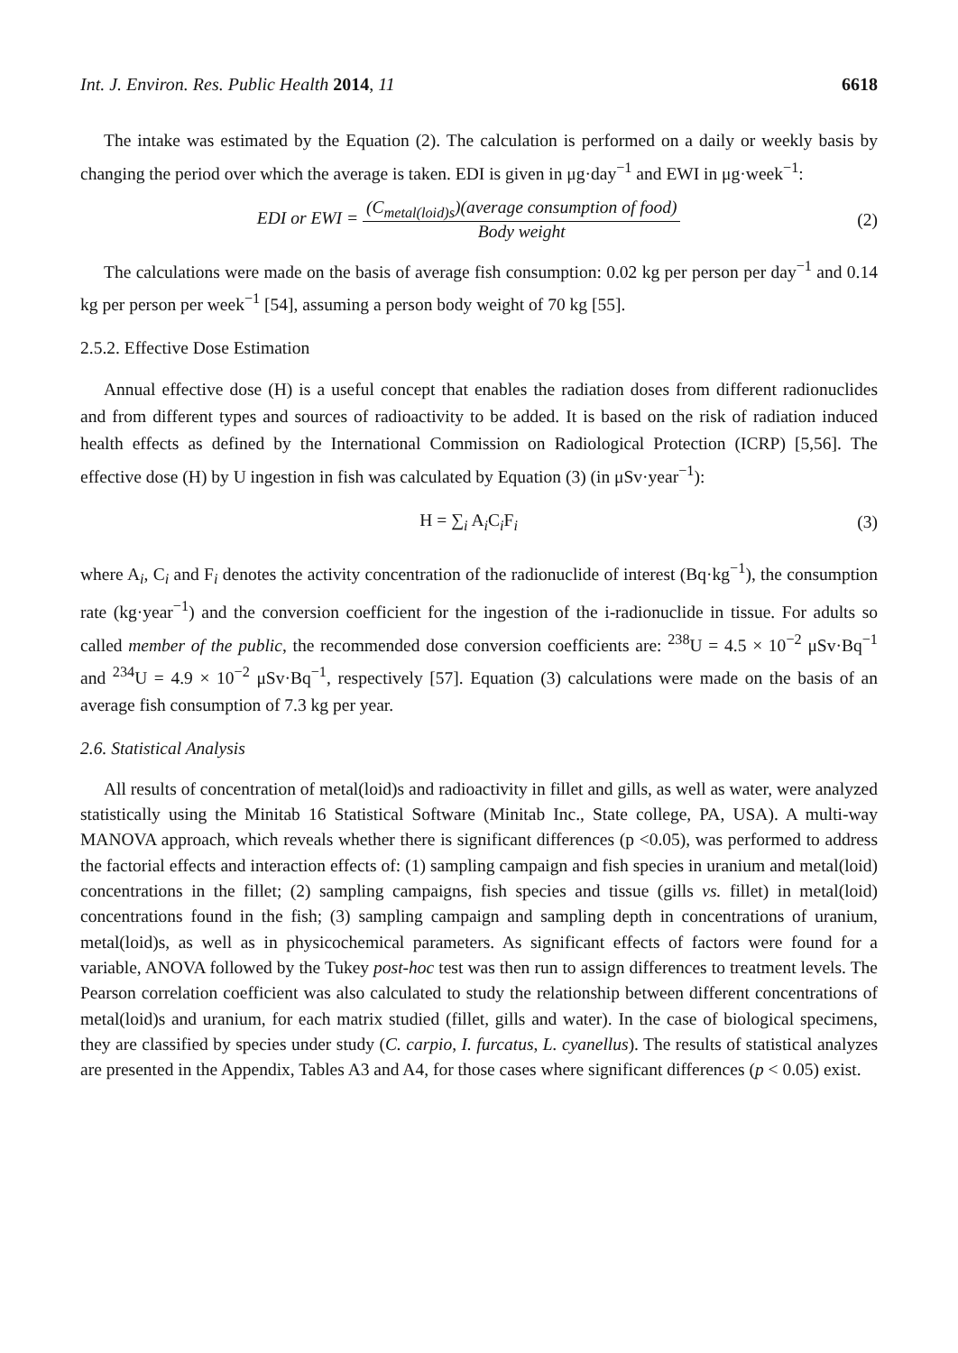Int. J. Environ. Res. Public Health 2014, 11 6618
The intake was estimated by the Equation (2). The calculation is performed on a daily or weekly basis by changing the period over which the average is taken. EDI is given in μg·day<sup>−1</sup> and EWI in μg·week<sup>−1</sup>:
EDI or EWI = (C<sub>metal(loid)s</sub>)(average consumption of food) Body weight
(2)
The calculations were made on the basis of average fish consumption: 0.02 kg per person per day<sup>−1</sup> and 0.14 kg per person per week<sup>−1</sup> [54], assuming a person body weight of 70 kg [55].
2.5.2. Effective Dose Estimation
Annual effective dose (H) is a useful concept that enables the radiation doses from different radionuclides and from different types and sources of radioactivity to be added. It is based on the risk of radiation induced health effects as defined by the International Commission on Radiological Protection (ICRP) [5,56]. The effective dose (H) by U ingestion in fish was calculated by Equation (3) (in μSv·year<sup>−1</sup>):
H = ∑<sub>i</sub> A<sub>i</sub>C<sub>i</sub>F<sub>i</sub> (3)
where A<sub>i</sub>, C<sub>i</sub> and F<sub>i</sub> denotes the activity concentration of the radionuclide of interest (Bq·kg<sup>−1</sup>), the consumption rate (kg·year<sup>−1</sup>) and the conversion coefficient for the ingestion of the i-radionuclide in tissue. For adults so called member of the public, the recommended dose conversion coefficients are: <sup>238</sup>U = 4.5 × 10<sup>−2</sup> μSv·Bq<sup>−1</sup> and <sup>234</sup>U = 4.9 × 10<sup>−2</sup> μSv·Bq<sup>−1</sup>, respectively [57]. Equation (3) calculations were made on the basis of an average fish consumption of 7.3 kg per year.
2.6. Statistical Analysis
All results of concentration of metal(loid)s and radioactivity in fillet and gills, as well as water, were analyzed statistically using the Minitab 16 Statistical Software (Minitab Inc., State college, PA, USA). A multi-way MANOVA approach, which reveals whether there is significant differences (p <0.05), was performed to address the factorial effects and interaction effects of: (1) sampling campaign and fish species in uranium and metal(loid) concentrations in the fillet; (2) sampling campaigns, fish species and tissue (gills vs. fillet) in metal(loid) concentrations found in the fish; (3) sampling campaign and sampling depth in concentrations of uranium, metal(loid)s, as well as in physicochemical parameters. As significant effects of factors were found for a variable, ANOVA followed by the Tukey post-hoc test was then run to assign differences to treatment levels. The Pearson correlation coefficient was also calculated to study the relationship between different concentrations of metal(loid)s and uranium, for each matrix studied (fillet, gills and water). In the case of biological specimens, they are classified by species under study (C. carpio, I. furcatus, L. cyanellus). The results of statistical analyzes are presented in the Appendix, Tables A3 and A4, for those cases where significant differences (p < 0.05) exist.